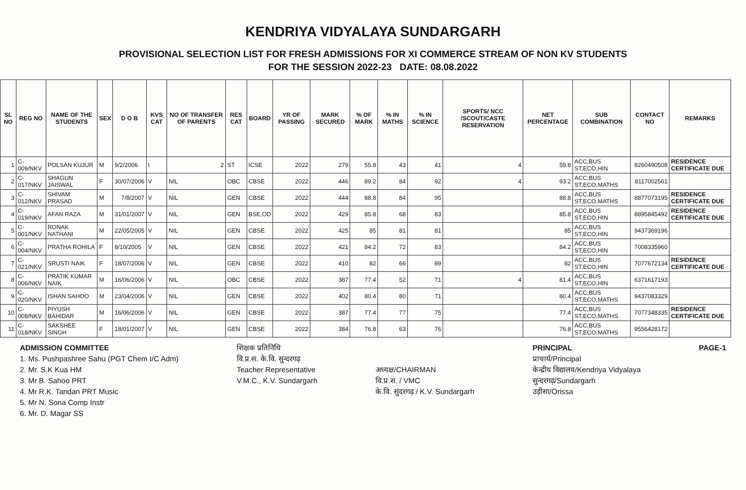KENDRIYA VIDYALAYA SUNDARGARH
PROVISIONAL SELECTION LIST FOR FRESH ADMISSIONS FOR XI COMMERCE STREAM OF NON KV STUDENTS
FOR THE SESSION 2022-23 DATE: 08.08.2022
| SL NO | REG NO | NAME OF THE STUDENTS | SEX | D O B | KVS CAT | NO OF TRANSFER OF PARENTS | RES CAT | BOARD | YR OF PASSING | MARK SECURED | % OF MARK | % IN MATHS | % IN SCIENCE | SPORTS/ NCC /SCOUT/CASTE RESERVATION | NET PERCENTAGE | SUB COMBINATION | CONTACT NO | REMARKS |
| --- | --- | --- | --- | --- | --- | --- | --- | --- | --- | --- | --- | --- | --- | --- | --- | --- | --- | --- |
| 1 | C-009/NKV | POLSAN KUJUR | M | 9/2/2006 | I | 2 | ST | ICSE | 2022 | 279 | 55.8 | 43 | 41 | 4 | 59.8 | ACC,BUS ST,ECO,HIN | 8260490508 | RESIDENCE CERTIFICATE DUE |
| 2 | C-017/NKV | SHAGUN JAISWAL | F | 30/07/2006 | V | NIL | OBC | CBSE | 2022 | 446 | 89.2 | 84 | 92 | 4 | 93.2 | ACC,BUS ST,ECO,MATHS | 8117002561 | |
| 3 | C-012/NKV | SHIVAM PRASAD | M | 7/8/2007 | V | NIL | GEN | CBSE | 2022 | 444 | 88.8 | 84 | 95 | | 88.8 | ACC,BUS ST,ECO,MATHS | 8877073195 | RESIDENCE CERTIFICATE DUE |
| 4 | C-019/NKV | AFAN RAZA | M | 31/01/2007 | V | NIL | GEN | BSE,OD | 2022 | 429 | 85.8 | 68 | 83 | | 85.8 | ACC,BUS ST,ECO,HIN | 8895845492 | RESIDENCE CERTIFICATE DUE |
| 5 | C-001/NKV | RONAK NATHANI | M | 22/05/2005 | V | NIL | GEN | CBSE | 2022 | 425 | 85 | 81 | 81 | | 85 | ACC,BUS ST,ECO,HIN | 9437369196 | |
| 6 | C-004/NKV | PRATHA ROHILA | F | 8/10/2005 | V | NIL | GEN | CBSE | 2022 | 421 | 84.2 | 72 | 83 | | 84.2 | ACC,BUS ST,ECO,HIN | 7008335960 | |
| 7 | C-021/NKV | SRUSTI NAIK | F | 18/07/2006 | V | NIL | GEN | CBSE | 2022 | 410 | 82 | 66 | 89 | | 82 | ACC,BUS ST,ECO,HIN | 7077672134 | RESIDENCE CERTIFICATE DUE |
| 8 | C-006/NKV | PRATIK KUMAR NAIK | M | 16/06/2006 | V | NIL | OBC | CBSE | 2022 | 387 | 77.4 | 52 | 71 | 4 | 81.4 | ACC,BUS ST,ECO,HIN | 6371617193 | |
| 9 | C-020/NKV | ISHAN SAHOO | M | 23/04/2006 | V | NIL | GEN | CBSE | 2022 | 402 | 80.4 | 80 | 71 | | 80.4 | ACC,BUS ST,ECO,MATHS | 9437083329 | |
| 10 | C-008/NKV | PIYUSH BAHIDAR | M | 16/06/2006 | V | NIL | GEN | CBSE | 2022 | 387 | 77.4 | 77 | 75 | | 77.4 | ACC,BUS ST,ECO,MATHS | 7077348335 | RESIDENCE CERTIFICATE DUE |
| 11 | C-018/NKV | SAKSHEE SINGH | F | 18/01/2007 | V | NIL | GEN | CBSE | 2022 | 384 | 76.8 | 63 | 76 | | 76.8 | ACC,BUS ST,ECO,MATHS | 9556428172 | |
ADMISSION COMMITTEE
1. Ms. Pushpashree Sahu (PGT Chem I/C Adm)
2. Mr. S.K Kua HM
3. Mr B. Sahoo PRT
4. Mr R.K. Tandan PRT Music
5. Mr N. Sona Comp Instr
6. Mr. D. Magar SS
शिक्षक प्रतिनिधि
वि.प्र.स. के.वि. सुन्दरगढ़
Teacher Representative
V.M.C., K.V. Sundargarh
अध्यक्ष/CHAIRMAN
वि.प्र.स. / VMC
के.वि. सुंदरगढ़ / K.V. Sundargarh
PRINCIPAL
प्राचार्य/Principal
केन्द्रीय विद्यालय/Kendriya Vidyalaya
सुन्दरगढ़/Sundargarh
उड़ीसा/Orissa
PAGE-1